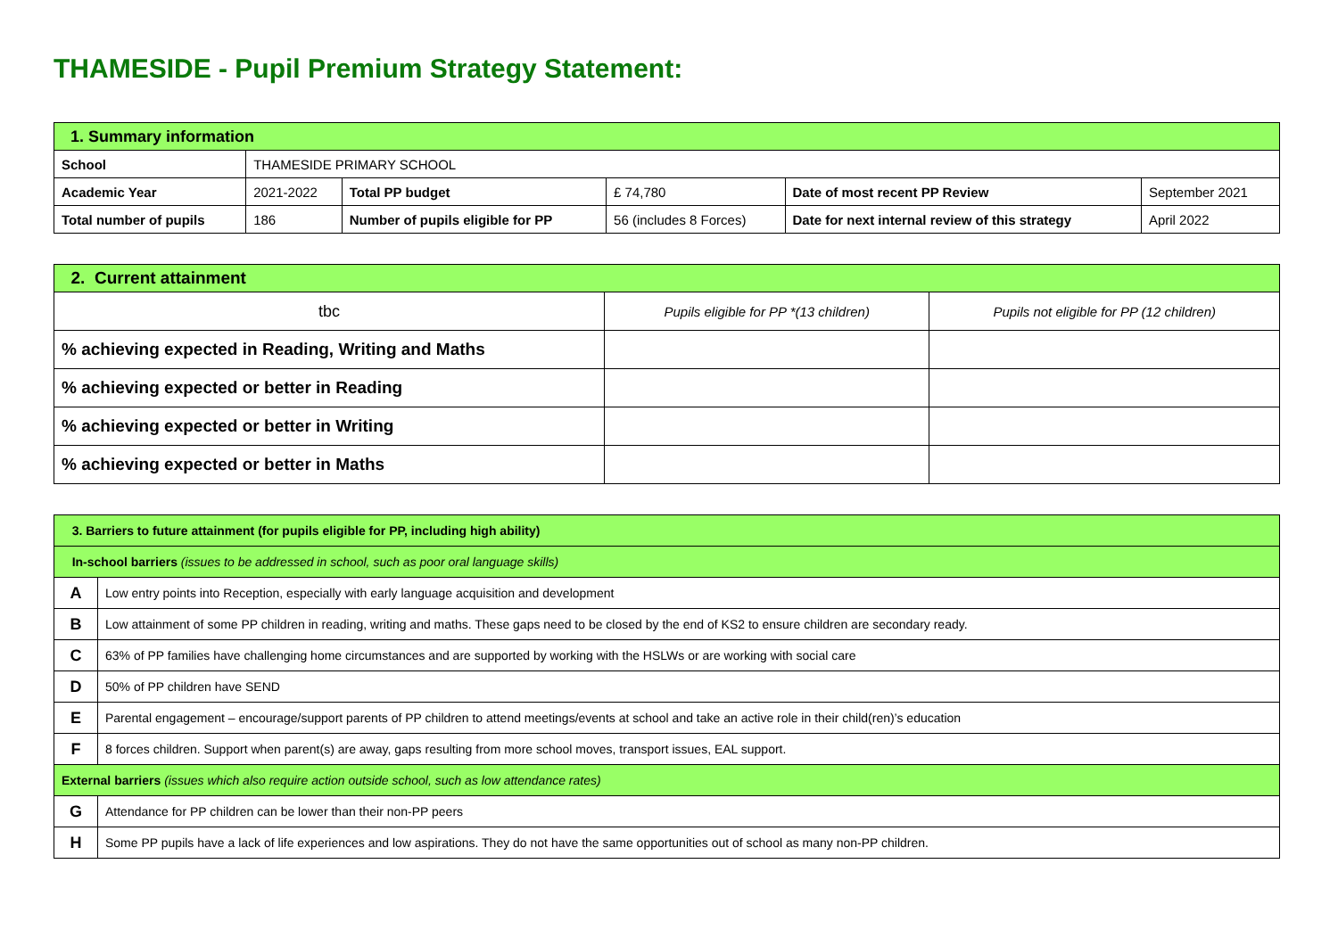THAMESIDE - Pupil Premium Strategy Statement:
| 1. Summary information | | | | | |
| School | THAMESIDE PRIMARY SCHOOL | | | | |
| Academic Year | 2021-2022 | Total PP budget | £ 74,780 | Date of most recent PP Review | September 2021 |
| Total number of pupils | 186 | Number of pupils eligible for PP | 56 (includes 8 Forces) | Date for next internal review of this strategy | April 2022 |
| 2. Current attainment | | |
| tbc | Pupils eligible for PP *(13 children) | Pupils not eligible for PP (12 children) |
| % achieving expected in Reading, Writing and Maths | | |
| % achieving expected or better in Reading | | |
| % achieving expected or better in Writing | | |
| % achieving expected or better in Maths | | |
| 3. Barriers to future attainment (for pupils eligible for PP, including high ability) | |
| In-school barriers (issues to be addressed in school, such as poor oral language skills) | |
| A | Low entry points into Reception, especially with early language acquisition and development |
| B | Low attainment of some PP children in reading, writing and maths. These gaps need to be closed by the end of KS2 to ensure children are secondary ready. |
| C | 63% of PP families have challenging home circumstances and are supported by working with the HSLWs or are working with social care |
| D | 50% of PP children have SEND |
| E | Parental engagement – encourage/support parents of PP children to attend meetings/events at school and take an active role in their child(ren)’s education |
| F | 8 forces children. Support when parent(s) are away, gaps resulting from more school moves, transport issues, EAL support. |
| External barriers (issues which also require action outside school, such as low attendance rates) | |
| G | Attendance for PP children can be lower than their non-PP peers |
| H | Some PP pupils have a lack of life experiences and low aspirations. They do not have the same opportunities out of school as many non-PP children. |